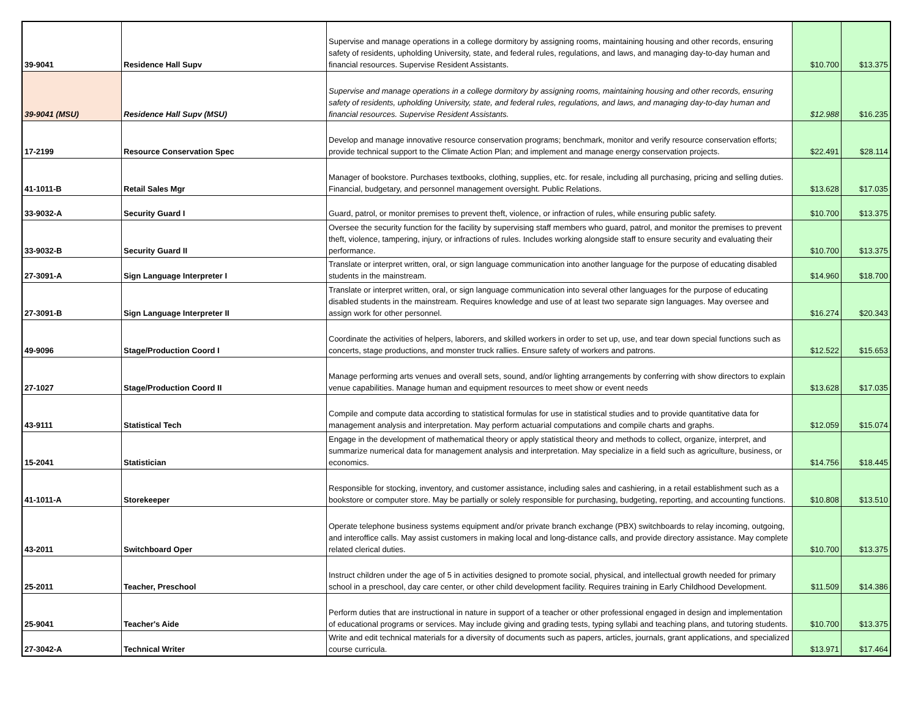| 39-9041 | Residence Hall Supv | Supervise and manage operations in a college dormitory by assigning rooms, maintaining housing and other records, ensuring safety of residents, upholding University, state, and federal rules, regulations, and laws, and managing day-to-day human and financial resources. Supervise Resident Assistants. | $10.700 | $13.375 |
| 39-9041 (MSU) | Residence Hall Supv (MSU) | Supervise and manage operations in a college dormitory by assigning rooms, maintaining housing and other records, ensuring safety of residents, upholding University, state, and federal rules, regulations, and laws, and managing day-to-day human and financial resources. Supervise Resident Assistants. | $12.988 | $16.235 |
| 17-2199 | Resource Conservation Spec | Develop and manage innovative resource conservation programs; benchmark, monitor and verify resource conservation efforts; provide technical support to the Climate Action Plan; and implement and manage energy conservation projects. | $22.491 | $28.114 |
| 41-1011-B | Retail Sales Mgr | Manager of bookstore. Purchases textbooks, clothing, supplies, etc. for resale, including all purchasing, pricing and selling duties. Financial, budgetary, and personnel management oversight. Public Relations. | $13.628 | $17.035 |
| 33-9032-A | Security Guard I | Guard, patrol, or monitor premises to prevent theft, violence, or infraction of rules, while ensuring public safety. | $10.700 | $13.375 |
| 33-9032-B | Security Guard II | Oversee the security function for the facility by supervising staff members who guard, patrol, and monitor the premises to prevent theft, violence, tampering, injury, or infractions of rules. Includes working alongside staff to ensure security and evaluating their performance. | $10.700 | $13.375 |
| 27-3091-A | Sign Language Interpreter I | Translate or interpret written, oral, or sign language communication into another language for the purpose of educating disabled students in the mainstream. | $14.960 | $18.700 |
| 27-3091-B | Sign Language Interpreter II | Translate or interpret written, oral, or sign language communication into several other languages for the purpose of educating disabled students in the mainstream. Requires knowledge and use of at least two separate sign languages. May oversee and assign work for other personnel. | $16.274 | $20.343 |
| 49-9096 | Stage/Production Coord I | Coordinate the activities of helpers, laborers, and skilled workers in order to set up, use, and tear down special functions such as concerts, stage productions, and monster truck rallies. Ensure safety of workers and patrons. | $12.522 | $15.653 |
| 27-1027 | Stage/Production Coord II | Manage performing arts venues and overall sets, sound, and/or lighting arrangements by conferring with show directors to explain venue capabilities. Manage human and equipment resources to meet show or event needs | $13.628 | $17.035 |
| 43-9111 | Statistical Tech | Compile and compute data according to statistical formulas for use in statistical studies and to provide quantitative data for management analysis and interpretation. May perform actuarial computations and compile charts and graphs. | $12.059 | $15.074 |
| 15-2041 | Statistician | Engage in the development of mathematical theory or apply statistical theory and methods to collect, organize, interpret, and summarize numerical data for management analysis and interpretation. May specialize in a field such as agriculture, business, or economics. | $14.756 | $18.445 |
| 41-1011-A | Storekeeper | Responsible for stocking, inventory, and customer assistance, including sales and cashiering, in a retail establishment such as a bookstore or computer store. May be partially or solely responsible for purchasing, budgeting, reporting, and accounting functions. | $10.808 | $13.510 |
| 43-2011 | Switchboard Oper | Operate telephone business systems equipment and/or private branch exchange (PBX) switchboards to relay incoming, outgoing, and interoffice calls. May assist customers in making local and long-distance calls, and provide directory assistance. May complete related clerical duties. | $10.700 | $13.375 |
| 25-2011 | Teacher, Preschool | Instruct children under the age of 5 in activities designed to promote social, physical, and intellectual growth needed for primary school in a preschool, day care center, or other child development facility. Requires training in Early Childhood Development. | $11.509 | $14.386 |
| 25-9041 | Teacher's Aide | Perform duties that are instructional in nature in support of a teacher or other professional engaged in design and implementation of educational programs or services. May include giving and grading tests, typing syllabi and teaching plans, and tutoring students. | $10.700 | $13.375 |
| 27-3042-A | Technical Writer | Write and edit technical materials for a diversity of documents such as papers, articles, journals, grant applications, and specialized course curricula. | $13.971 | $17.464 |